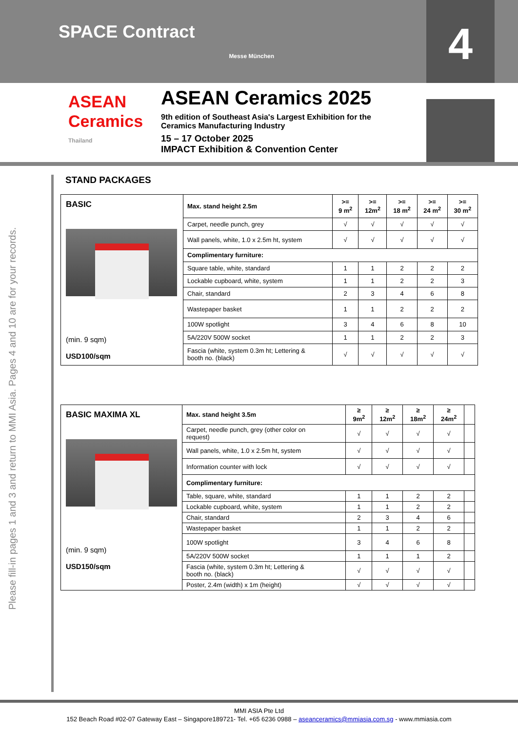SPACE Contract
Messe München
4
ASEAN
Ceramics
Thailand
ASEAN Ceramics 2025
9th edition of Southeast Asia's Largest Exhibition for the
Ceramics Manufacturing Industry
15 – 17 October 2025
IMPACT Exhibition & Convention Center
Please fill-in pages 1 and 3 and return to MMI Asia. Pages 4 and 10 are for your records.
STAND PACKAGES
| BASIC (min. 9 sqm) USD100/sqm | Max. stand height 2.5m | >= 9 m<sup>2</sup> | >= 12m<sup>2</sup> | >= 18 m<sup>2</sup> | >= 24 m<sup>2</sup> | >= 30 m<sup>2</sup> |
| | Carpet, needle punch, grey | √ | √ | √ | √ | √ |
| | Wall panels, white, 1.0 x 2.5m ht, system | √ | √ | √ | √ | √ |
| | Complimentary furniture: | | | | | |
| | Square table, white, standard | 1 | 1 | 2 | 2 | 2 |
| | Lockable cupboard, white, system | 1 | 1 | 2 | 2 | 3 |
| | Chair, standard | 2 | 3 | 4 | 6 | 8 |
| | Wastepaper basket | 1 | 1 | 2 | 2 | 2 |
| | 100W spotlight | 3 | 4 | 6 | 8 | 10 |
| | 5A/220V 500W socket | 1 | 1 | 2 | 2 | 3 |
| | Fascia (white, system 0.3m ht; Lettering & booth no. (black) | √ | √ | √ | √ | √ |
| BASIC MAXIMA XL (min. 9 sqm) USD150/sqm | Max. stand height 3.5m | ≥ 9m<sup>2</sup> | ≥ 12m<sup>2</sup> | ≥ 18m<sup>2</sup> | ≥ 24m<sup>2</sup> | |
| | Carpet, needle punch, grey (other color on request) | √ | √ | √ | √ | |
| | Wall panels, white, 1.0 x 2.5m ht, system | √ | √ | √ | √ | |
| | Information counter with lock | √ | √ | √ | √ | |
| | Complimentary furniture: | | | | | |
| | Table, square, white, standard | 1 | 1 | 2 | 2 | |
| | Lockable cupboard, white, system | 1 | 1 | 2 | 2 | |
| | Chair, standard | 2 | 3 | 4 | 6 | |
| | Wastepaper basket | 1 | 1 | 2 | 2 | |
| | 100W spotlight | 3 | 4 | 6 | 8 | |
| | 5A/220V 500W socket | 1 | 1 | 1 | 2 | |
| | Fascia (white, system 0.3m ht; Lettering & booth no. (black) | √ | √ | √ | √ | |
| | Poster, 2.4m (width) x 1m (height) | √ | √ | √ | √ | |
MMI ASIA Pte Ltd
152 Beach Road #02-07 Gateway East – Singapore189721- Tel. +65 6236 0988 – aseanceramics@mmiasia.com.sg - www.mmiasia.com